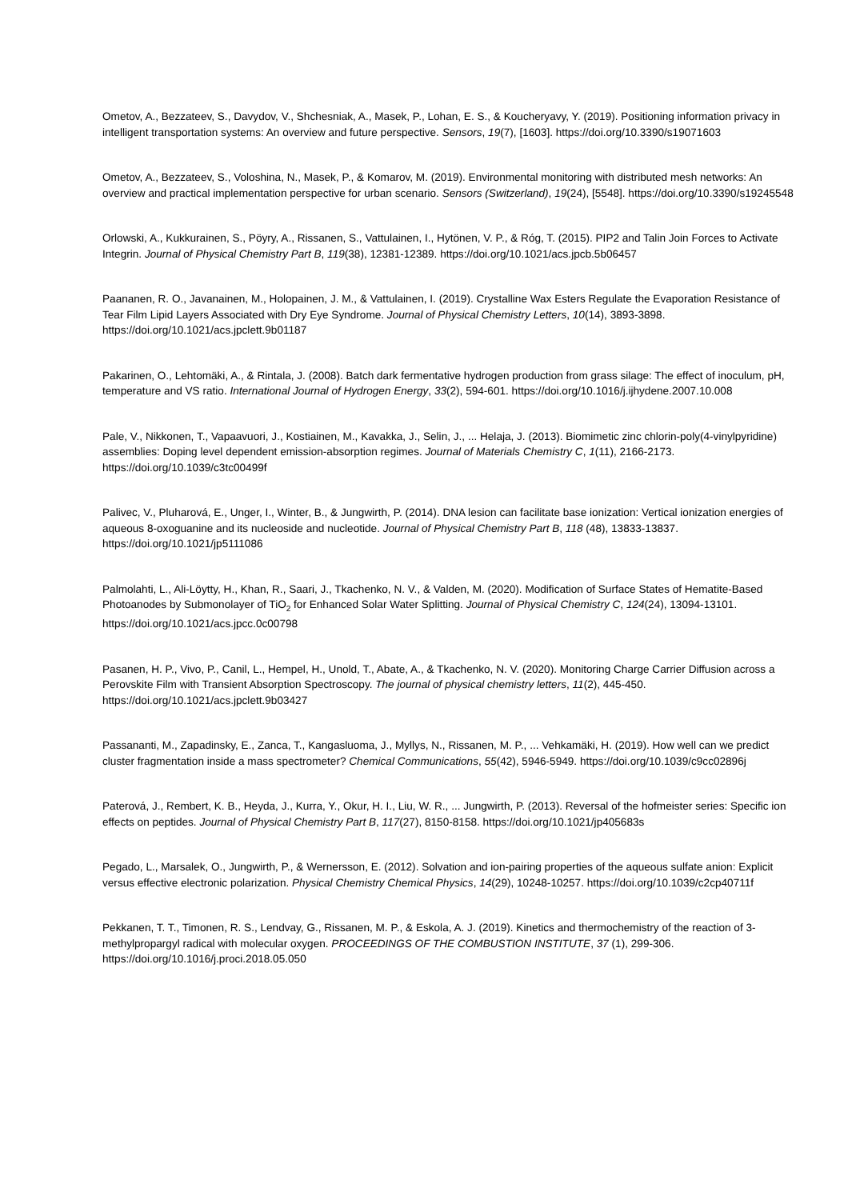Ometov, A., Bezzateev, S., Davydov, V., Shchesniak, A., Masek, P., Lohan, E. S., & Koucheryavy, Y. (2019). Positioning information privacy in intelligent transportation systems: An overview and future perspective. Sensors, 19(7), [1603]. https://doi.org/10.3390/s19071603
Ometov, A., Bezzateev, S., Voloshina, N., Masek, P., & Komarov, M. (2019). Environmental monitoring with distributed mesh networks: An overview and practical implementation perspective for urban scenario. Sensors (Switzerland), 19(24), [5548]. https://doi.org/10.3390/s19245548
Orlowski, A., Kukkurainen, S., Pöyry, A., Rissanen, S., Vattulainen, I., Hytönen, V. P., & Róg, T. (2015). PIP2 and Talin Join Forces to Activate Integrin. Journal of Physical Chemistry Part B, 119(38), 12381-12389. https://doi.org/10.1021/acs.jpcb.5b06457
Paananen, R. O., Javanainen, M., Holopainen, J. M., & Vattulainen, I. (2019). Crystalline Wax Esters Regulate the Evaporation Resistance of Tear Film Lipid Layers Associated with Dry Eye Syndrome. Journal of Physical Chemistry Letters, 10(14), 3893-3898. https://doi.org/10.1021/acs.jpclett.9b01187
Pakarinen, O., Lehtomäki, A., & Rintala, J. (2008). Batch dark fermentative hydrogen production from grass silage: The effect of inoculum, pH, temperature and VS ratio. International Journal of Hydrogen Energy, 33(2), 594-601. https://doi.org/10.1016/j.ijhydene.2007.10.008
Pale, V., Nikkonen, T., Vapaavuori, J., Kostiainen, M., Kavakka, J., Selin, J., ... Helaja, J. (2013). Biomimetic zinc chlorin-poly(4-vinylpyridine) assemblies: Doping level dependent emission-absorption regimes. Journal of Materials Chemistry C, 1(11), 2166-2173. https://doi.org/10.1039/c3tc00499f
Palivec, V., Pluharová, E., Unger, I., Winter, B., & Jungwirth, P. (2014). DNA lesion can facilitate base ionization: Vertical ionization energies of aqueous 8-oxoguanine and its nucleoside and nucleotide. Journal of Physical Chemistry Part B, 118 (48), 13833-13837. https://doi.org/10.1021/jp5111086
Palmolahti, L., Ali-Löytty, H., Khan, R., Saari, J., Tkachenko, N. V., & Valden, M. (2020). Modification of Surface States of Hematite-Based Photoanodes by Submonolayer of TiO<sub>2</sub> for Enhanced Solar Water Splitting. Journal of Physical Chemistry C, 124(24), 13094-13101. https://doi.org/10.1021/acs.jpcc.0c00798
Pasanen, H. P., Vivo, P., Canil, L., Hempel, H., Unold, T., Abate, A., & Tkachenko, N. V. (2020). Monitoring Charge Carrier Diffusion across a Perovskite Film with Transient Absorption Spectroscopy. The journal of physical chemistry letters, 11(2), 445-450. https://doi.org/10.1021/acs.jpclett.9b03427
Passananti, M., Zapadinsky, E., Zanca, T., Kangasluoma, J., Myllys, N., Rissanen, M. P., ... Vehkamäki, H. (2019). How well can we predict cluster fragmentation inside a mass spectrometer? Chemical Communications, 55(42), 5946-5949. https://doi.org/10.1039/c9cc02896j
Paterová, J., Rembert, K. B., Heyda, J., Kurra, Y., Okur, H. I., Liu, W. R., ... Jungwirth, P. (2013). Reversal of the hofmeister series: Specific ion effects on peptides. Journal of Physical Chemistry Part B, 117(27), 8150-8158. https://doi.org/10.1021/jp405683s
Pegado, L., Marsalek, O., Jungwirth, P., & Wernersson, E. (2012). Solvation and ion-pairing properties of the aqueous sulfate anion: Explicit versus effective electronic polarization. Physical Chemistry Chemical Physics, 14(29), 10248-10257. https://doi.org/10.1039/c2cp40711f
Pekkanen, T. T., Timonen, R. S., Lendvay, G., Rissanen, M. P., & Eskola, A. J. (2019). Kinetics and thermochemistry of the reaction of 3-methylpropargyl radical with molecular oxygen. PROCEEDINGS OF THE COMBUSTION INSTITUTE, 37 (1), 299-306. https://doi.org/10.1016/j.proci.2018.05.050